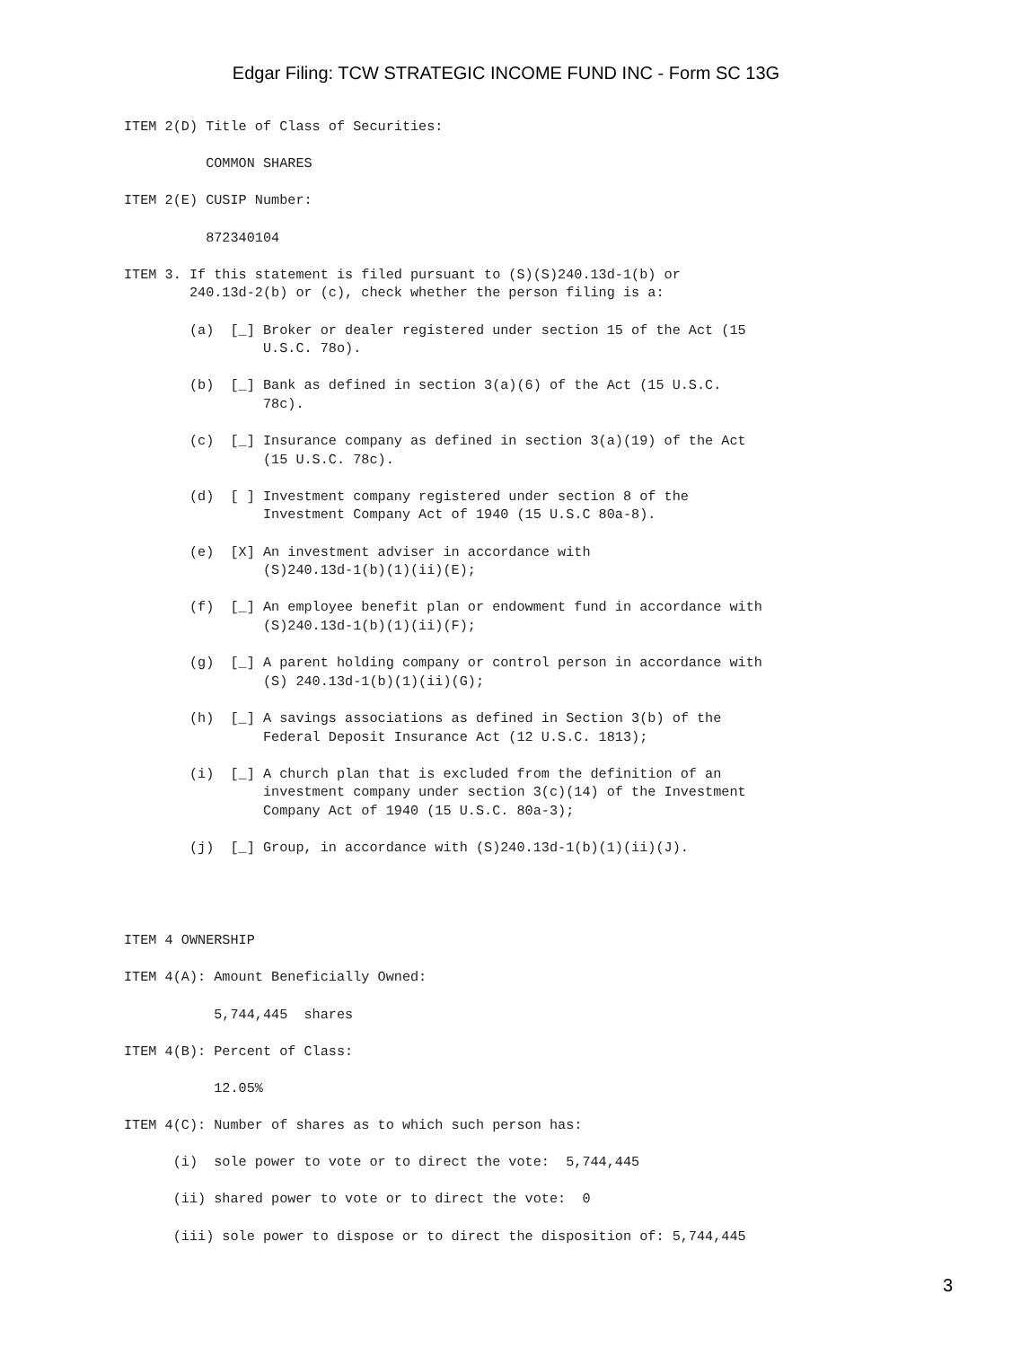Edgar Filing: TCW STRATEGIC INCOME FUND INC - Form SC 13G
ITEM 2(D) Title of Class of Securities:

          COMMON SHARES

ITEM 2(E) CUSIP Number:

          872340104

ITEM 3. If this statement is filed pursuant to (S)(S)240.13d-1(b) or
        240.13d-2(b) or (c), check whether the person filing is a:

        (a)  [_] Broker or dealer registered under section 15 of the Act (15
                 U.S.C. 78o).

        (b)  [_] Bank as defined in section 3(a)(6) of the Act (15 U.S.C.
                 78c).

        (c)  [_] Insurance company as defined in section 3(a)(19) of the Act
                 (15 U.S.C. 78c).

        (d)  [ ] Investment company registered under section 8 of the
                 Investment Company Act of 1940 (15 U.S.C 80a-8).

        (e)  [X] An investment adviser in accordance with
                 (S)240.13d-1(b)(1)(ii)(E);

        (f)  [_] An employee benefit plan or endowment fund in accordance with
                 (S)240.13d-1(b)(1)(ii)(F);

        (g)  [_] A parent holding company or control person in accordance with
                 (S) 240.13d-1(b)(1)(ii)(G);

        (h)  [_] A savings associations as defined in Section 3(b) of the
                 Federal Deposit Insurance Act (12 U.S.C. 1813);

        (i)  [_] A church plan that is excluded from the definition of an
                 investment company under section 3(c)(14) of the Investment
                 Company Act of 1940 (15 U.S.C. 80a-3);

        (j)  [_] Group, in accordance with (S)240.13d-1(b)(1)(ii)(J).




ITEM 4 OWNERSHIP

ITEM 4(A): Amount Beneficially Owned:

           5,744,445  shares

ITEM 4(B): Percent of Class:

           12.05%

ITEM 4(C): Number of shares as to which such person has:

      (i)  sole power to vote or to direct the vote:  5,744,445

      (ii) shared power to vote or to direct the vote:  0

      (iii) sole power to dispose or to direct the disposition of: 5,744,445
3